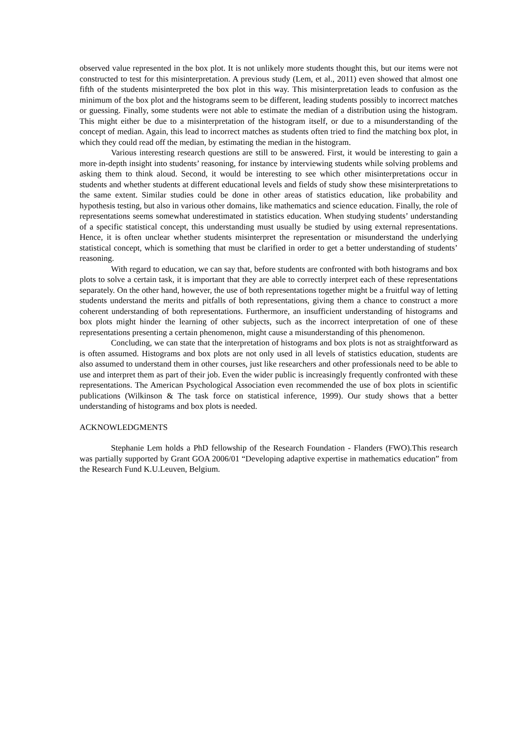observed value represented in the box plot. It is not unlikely more students thought this, but our items were not constructed to test for this misinterpretation. A previous study (Lem, et al., 2011) even showed that almost one fifth of the students misinterpreted the box plot in this way. This misinterpretation leads to confusion as the minimum of the box plot and the histograms seem to be different, leading students possibly to incorrect matches or guessing. Finally, some students were not able to estimate the median of a distribution using the histogram. This might either be due to a misinterpretation of the histogram itself, or due to a misunderstanding of the concept of median. Again, this lead to incorrect matches as students often tried to find the matching box plot, in which they could read off the median, by estimating the median in the histogram.
Various interesting research questions are still to be answered. First, it would be interesting to gain a more in-depth insight into students’ reasoning, for instance by interviewing students while solving problems and asking them to think aloud. Second, it would be interesting to see which other misinterpretations occur in students and whether students at different educational levels and fields of study show these misinterpretations to the same extent. Similar studies could be done in other areas of statistics education, like probability and hypothesis testing, but also in various other domains, like mathematics and science education. Finally, the role of representations seems somewhat underestimated in statistics education. When studying students’ understanding of a specific statistical concept, this understanding must usually be studied by using external representations. Hence, it is often unclear whether students misinterpret the representation or misunderstand the underlying statistical concept, which is something that must be clarified in order to get a better understanding of students’ reasoning.
With regard to education, we can say that, before students are confronted with both histograms and box plots to solve a certain task, it is important that they are able to correctly interpret each of these representations separately. On the other hand, however, the use of both representations together might be a fruitful way of letting students understand the merits and pitfalls of both representations, giving them a chance to construct a more coherent understanding of both representations. Furthermore, an insufficient understanding of histograms and box plots might hinder the learning of other subjects, such as the incorrect interpretation of one of these representations presenting a certain phenomenon, might cause a misunderstanding of this phenomenon.
Concluding, we can state that the interpretation of histograms and box plots is not as straightforward as is often assumed. Histograms and box plots are not only used in all levels of statistics education, students are also assumed to understand them in other courses, just like researchers and other professionals need to be able to use and interpret them as part of their job. Even the wider public is increasingly frequently confronted with these representations. The American Psychological Association even recommended the use of box plots in scientific publications (Wilkinson & The task force on statistical inference, 1999). Our study shows that a better understanding of histograms and box plots is needed.
ACKNOWLEDGMENTS
Stephanie Lem holds a PhD fellowship of the Research Foundation - Flanders (FWO).This research was partially supported by Grant GOA 2006/01 “Developing adaptive expertise in mathematics education” from the Research Fund K.U.Leuven, Belgium.